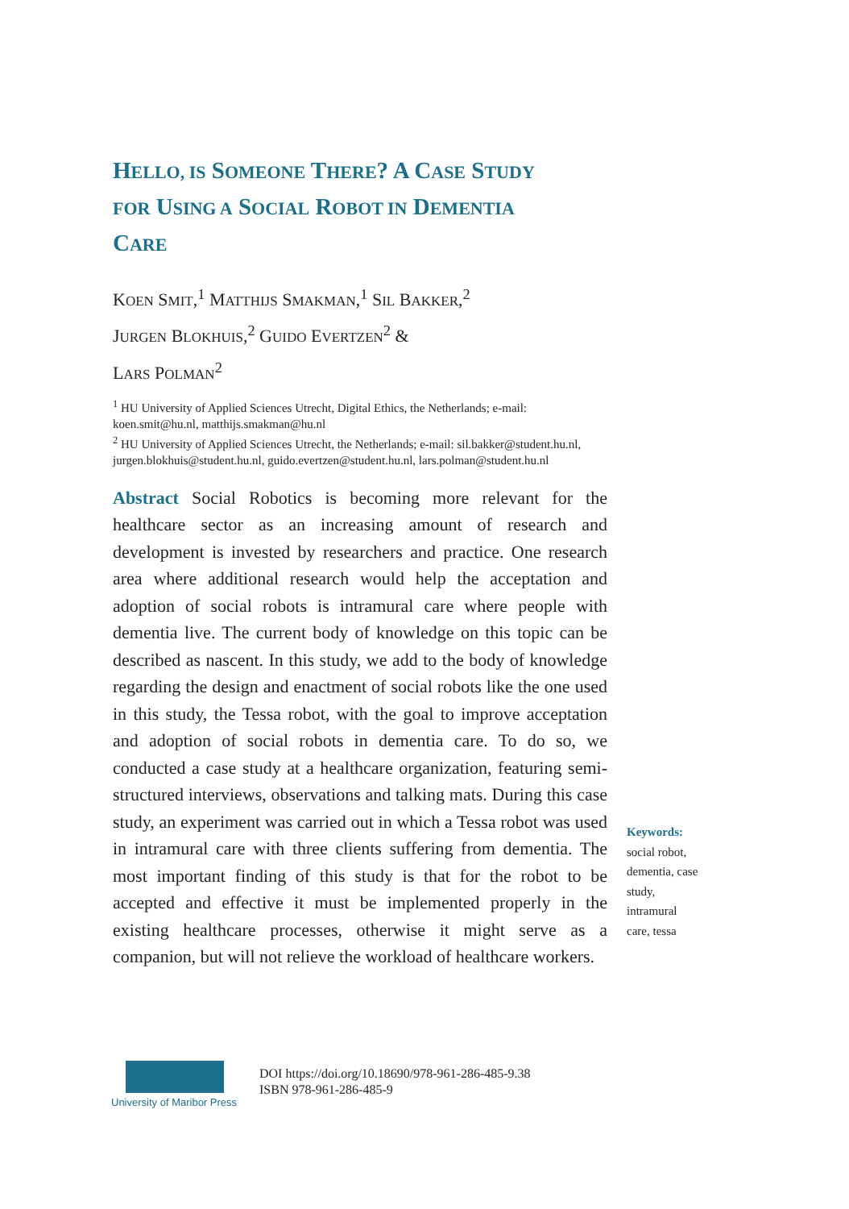HELLO, IS SOMEONE THERE? A CASE STUDY
FOR USING A SOCIAL ROBOT IN DEMENTIA
CARE
KOEN SMIT,<sup>1</sup> MATTHIJS SMAKMAN,<sup>1</sup> SIL BAKKER,<sup>2</sup>
JURGEN BLOKHUIS,<sup>2</sup> GUIDO EVERTZEN<sup>2</sup> &
LARS POLMAN<sup>2</sup>
<sup>1</sup> HU University of Applied Sciences Utrecht, Digital Ethics, the Netherlands; e-mail: koen.smit@hu.nl, matthijs.smakman@hu.nl
<sup>2</sup> HU University of Applied Sciences Utrecht, the Netherlands; e-mail: sil.bakker@student.hu.nl, jurgen.blokhuis@student.hu.nl, guido.evertzen@student.hu.nl, lars.polman@student.hu.nl
Abstract Social Robotics is becoming more relevant for the healthcare sector as an increasing amount of research and development is invested by researchers and practice. One research area where additional research would help the acceptation and adoption of social robots is intramural care where people with dementia live. The current body of knowledge on this topic can be described as nascent. In this study, we add to the body of knowledge regarding the design and enactment of social robots like the one used in this study, the Tessa robot, with the goal to improve acceptation and adoption of social robots in dementia care. To do so, we conducted a case study at a healthcare organization, featuring semi-structured interviews, observations and talking mats. During this case study, an experiment was carried out in which a Tessa robot was used in intramural care with three clients suffering from dementia. The most important finding of this study is that for the robot to be accepted and effective it must be implemented properly in the existing healthcare processes, otherwise it might serve as a companion, but will not relieve the workload of healthcare workers.
Keywords:
social robot, dementia, case study, intramural care, tessa
University of Maribor Press
DOI https://doi.org/10.18690/978-961-286-485-9.38
ISBN 978-961-286-485-9